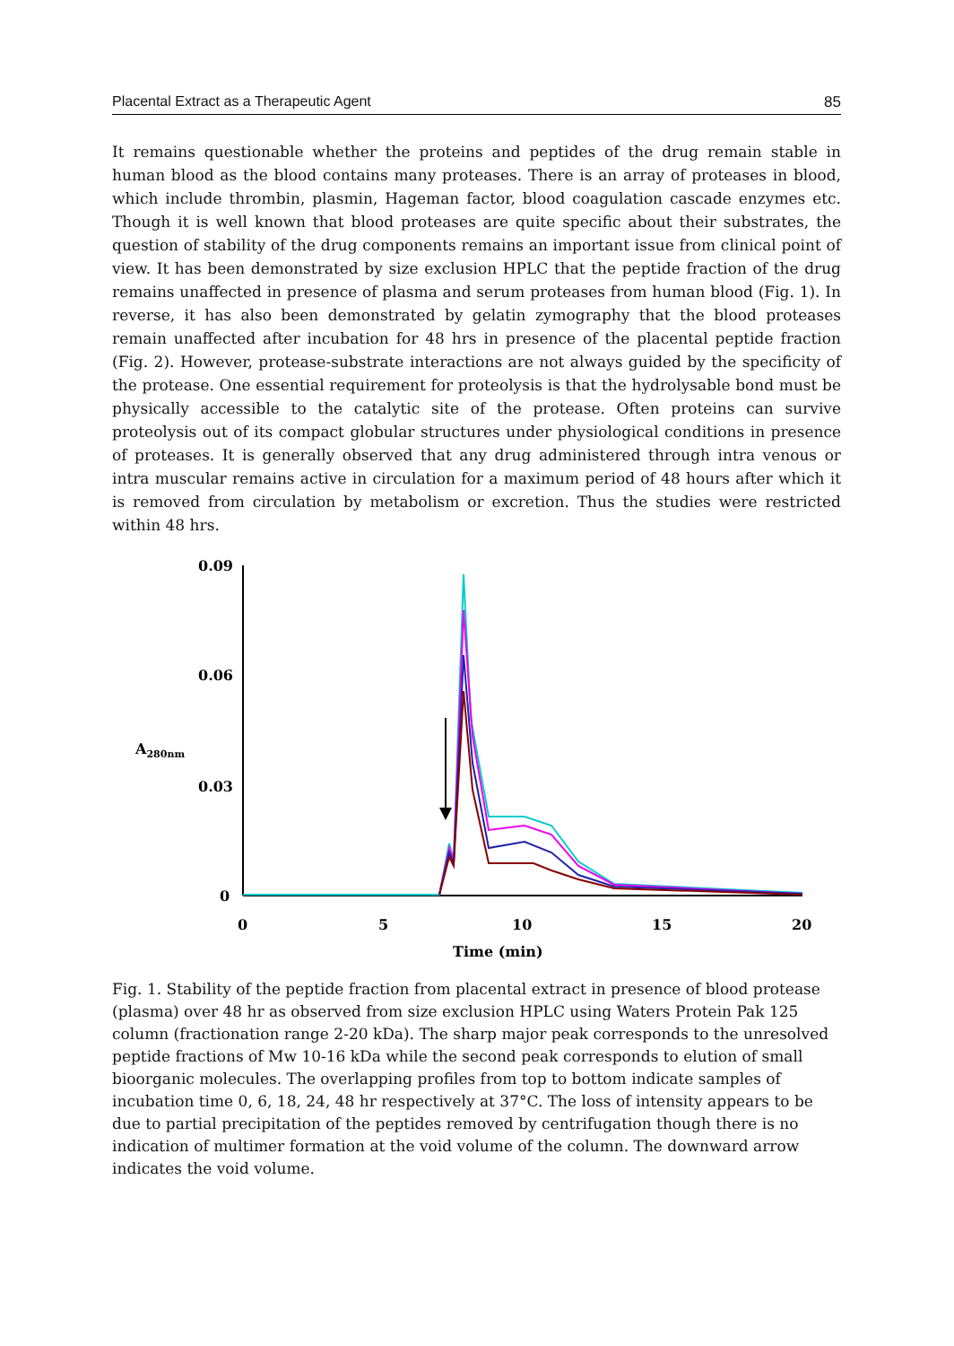Placental Extract as a Therapeutic Agent 85
It remains questionable whether the proteins and peptides of the drug remain stable in human blood as the blood contains many proteases. There is an array of proteases in blood, which include thrombin, plasmin, Hageman factor, blood coagulation cascade enzymes etc. Though it is well known that blood proteases are quite specific about their substrates, the question of stability of the drug components remains an important issue from clinical point of view. It has been demonstrated by size exclusion HPLC that the peptide fraction of the drug remains unaffected in presence of plasma and serum proteases from human blood (Fig. 1). In reverse, it has also been demonstrated by gelatin zymography that the blood proteases remain unaffected after incubation for 48 hrs in presence of the placental peptide fraction (Fig. 2). However, protease-substrate interactions are not always guided by the specificity of the protease. One essential requirement for proteolysis is that the hydrolysable bond must be physically accessible to the catalytic site of the protease. Often proteins can survive proteolysis out of its compact globular structures under physiological conditions in presence of proteases. It is generally observed that any drug administered through intra venous or intra muscular remains active in circulation for a maximum period of 48 hours after which it is removed from circulation by metabolism or excretion. Thus the studies were restricted within 48 hrs.
0.09
0.06
0.03
0
A280nm
0
5
10
15
20
Time (min)
Fig. 1. Stability of the peptide fraction from placental extract in presence of blood protease (plasma) over 48 hr as observed from size exclusion HPLC using Waters Protein Pak 125 column (fractionation range 2-20 kDa). The sharp major peak corresponds to the unresolved peptide fractions of Mw 10-16 kDa while the second peak corresponds to elution of small bioorganic molecules. The overlapping profiles from top to bottom indicate samples of incubation time 0, 6, 18, 24, 48 hr respectively at 37°C. The loss of intensity appears to be due to partial precipitation of the peptides removed by centrifugation though there is no indication of multimer formation at the void volume of the column. The downward arrow indicates the void volume.